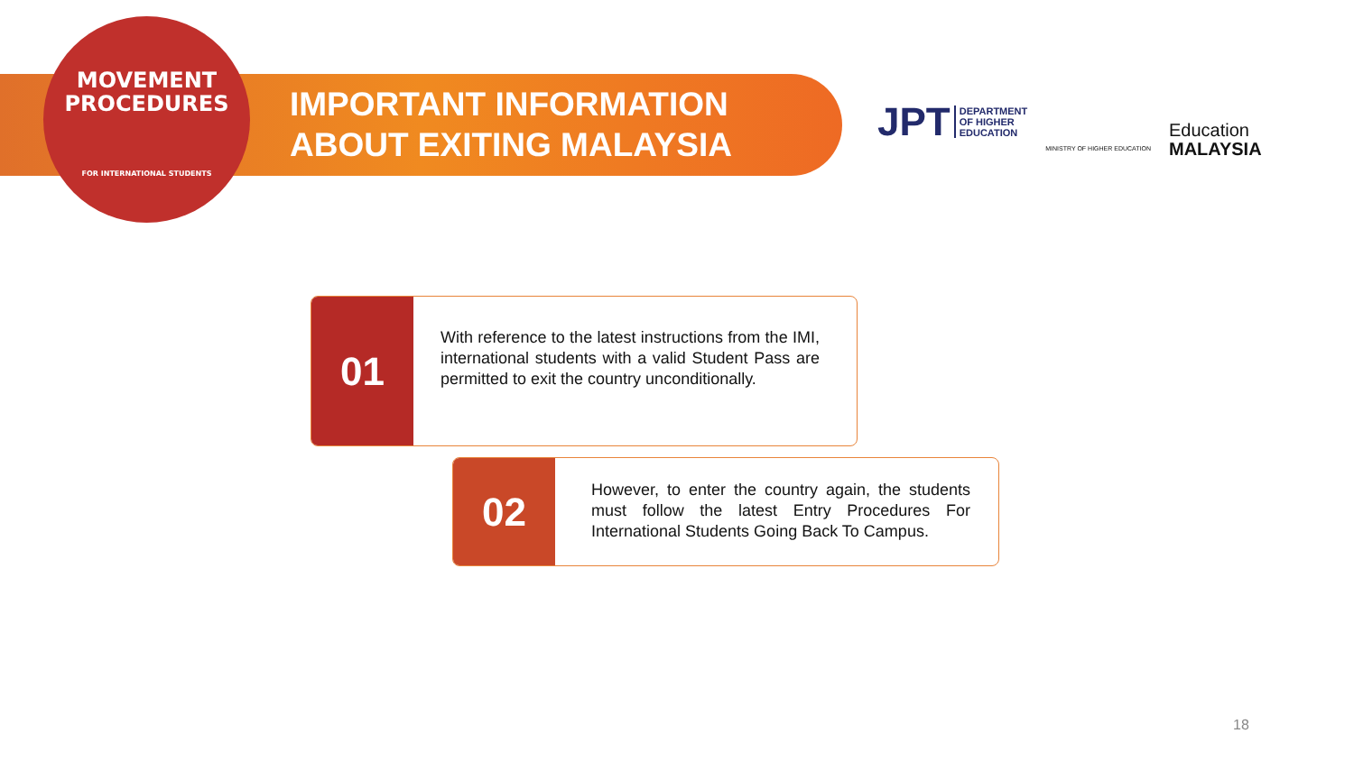MOVEMENT
PROCEDURES
FOR INTERNATIONAL STUDENTS
IMPORTANT INFORMATION
ABOUT EXITING MALAYSIA
JPT DEPARTMENT
OF HIGHER
EDUCATION
MINISTRY OF HIGHER EDUCATION
Education
MALAYSIA
01
With reference to the latest instructions from the IMI, international students with a valid Student Pass are permitted to exit the country unconditionally.
02
However, to enter the country again, the students must follow the latest Entry Procedures For International Students Going Back To Campus.
18